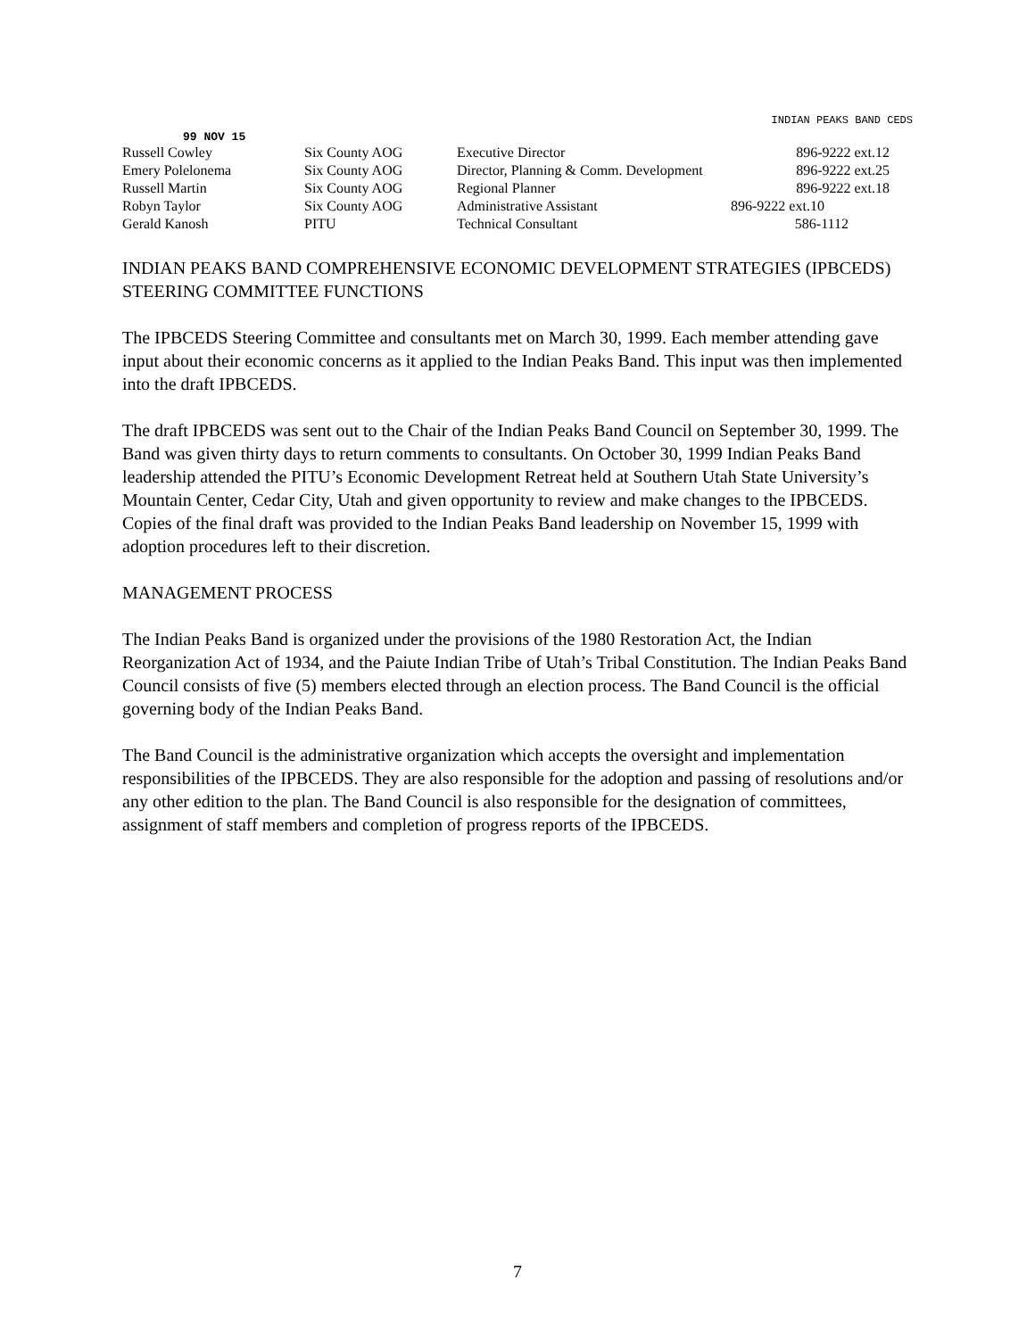INDIAN PEAKS BAND CEDS
99 NOV 15
| Russell Cowley | Six County AOG | Executive Director | 896-9222 ext.12 |
| Emery Polelonema | Six County AOG | Director, Planning & Comm. Development | 896-9222 ext.25 |
| Russell Martin | Six County AOG | Regional Planner | 896-9222 ext.18 |
| Robyn Taylor | Six County AOG | Administrative Assistant | 896-9222 ext.10 |
| Gerald Kanosh | PITU | Technical Consultant | 586-1112 |
INDIAN PEAKS BAND COMPREHENSIVE ECONOMIC DEVELOPMENT STRATEGIES (IPBCEDS) STEERING COMMITTEE FUNCTIONS
The IPBCEDS Steering Committee and consultants met on March 30, 1999. Each member attending gave input about their economic concerns as it applied to the Indian Peaks Band. This input was then implemented into the draft IPBCEDS.
The draft IPBCEDS was sent out to the Chair of the Indian Peaks Band Council on September 30, 1999. The Band was given thirty days to return comments to consultants. On October 30, 1999 Indian Peaks Band leadership attended the PITU’s Economic Development Retreat held at Southern Utah State University’s Mountain Center, Cedar City, Utah and given opportunity to review and make changes to the IPBCEDS. Copies of the final draft was provided to the Indian Peaks Band leadership on November 15, 1999 with adoption procedures left to their discretion.
MANAGEMENT PROCESS
The Indian Peaks Band is organized under the provisions of the 1980 Restoration Act, the Indian Reorganization Act of 1934, and the Paiute Indian Tribe of Utah’s Tribal Constitution. The Indian Peaks Band Council consists of five (5) members elected through an election process. The Band Council is the official governing body of the Indian Peaks Band.
The Band Council is the administrative organization which accepts the oversight and implementation responsibilities of the IPBCEDS. They are also responsible for the adoption and passing of resolutions and/or any other edition to the plan. The Band Council is also responsible for the designation of committees, assignment of staff members and completion of progress reports of the IPBCEDS.
7